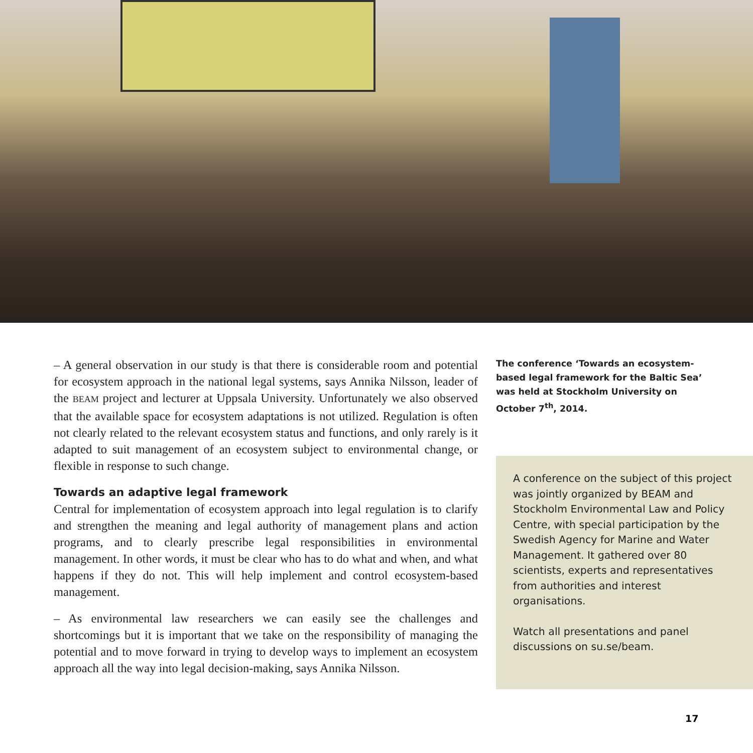– A general observation in our study is that there is considerable room and potential for ecosystem approach in the national legal systems, says Annika Nilsson, leader of the BEAM project and lecturer at Uppsala University. Unfortunately we also observed that the available space for ecosystem adaptations is not utilized. Regulation is often not clearly related to the relevant ecosystem status and functions, and only rarely is it adapted to suit management of an ecosystem subject to environmental change, or flexible in response to such change.
Towards an adaptive legal framework
Central for implementation of ecosystem approach into legal regulation is to clarify and strengthen the meaning and legal authority of management plans and action programs, and to clearly prescribe legal responsibilities in environmental management. In other words, it must be clear who has to do what and when, and what happens if they do not. This will help implement and control ecosystem-based management.
– As environmental law researchers we can easily see the challenges and shortcomings but it is important that we take on the responsibility of managing the potential and to move forward in trying to develop ways to implement an ecosystem approach all the way into legal decision-making, says Annika Nilsson.
The conference ‘Towards an ecosystem-based legal framework for the Baltic Sea’ was held at Stockholm University on October 7<sup>th</sup>, 2014.
A conference on the subject of this project was jointly organized by BEAM and Stockholm Environmental Law and Policy Centre, with special participation by the Swedish Agency for Marine and Water Management. It gathered over 80 scientists, experts and representatives from authorities and interest organisations.
Watch all presentations and panel discussions on su.se/beam.
17